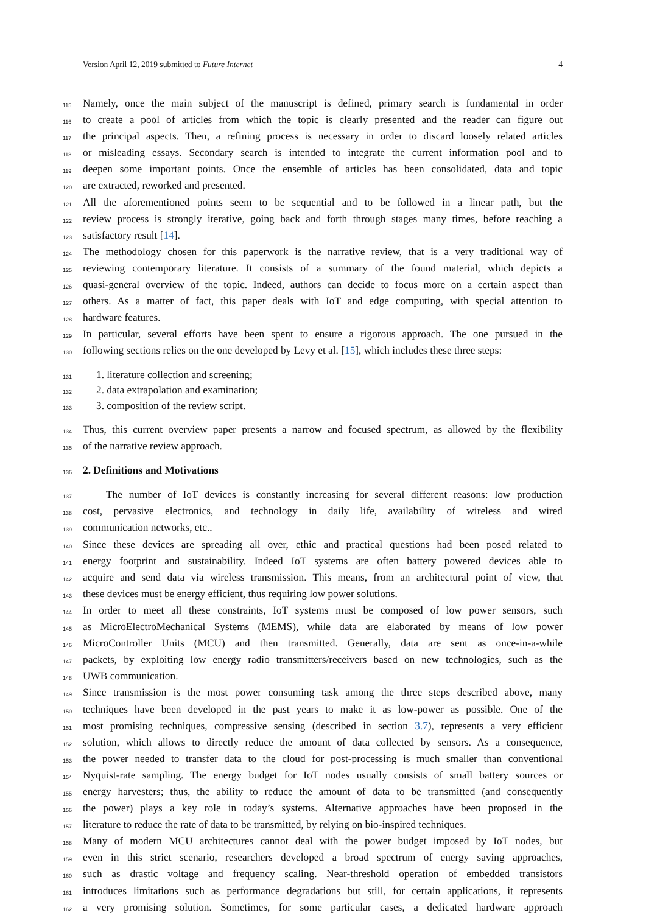Version April 12, 2019 submitted to Future Internet 4
115 Namely, once the main subject of the manuscript is defined, primary search is fundamental in order
116 to create a pool of articles from which the topic is clearly presented and the reader can figure out
117 the principal aspects. Then, a refining process is necessary in order to discard loosely related articles
118 or misleading essays. Secondary search is intended to integrate the current information pool and to
119 deepen some important points. Once the ensemble of articles has been consolidated, data and topic
120 are extracted, reworked and presented.
121 All the aforementioned points seem to be sequential and to be followed in a linear path, but the
122 review process is strongly iterative, going back and forth through stages many times, before reaching a
123 satisfactory result [14].
124 The methodology chosen for this paperwork is the narrative review, that is a very traditional way of
125 reviewing contemporary literature. It consists of a summary of the found material, which depicts a
126 quasi-general overview of the topic. Indeed, authors can decide to focus more on a certain aspect than
127 others. As a matter of fact, this paper deals with IoT and edge computing, with special attention to
128 hardware features.
129 In particular, several efforts have been spent to ensure a rigorous approach. The one pursued in the
130 following sections relies on the one developed by Levy et al. [15], which includes these three steps:
131 1. literature collection and screening;
132 2. data extrapolation and examination;
133 3. composition of the review script.
134 Thus, this current overview paper presents a narrow and focused spectrum, as allowed by the flexibility
135 of the narrative review approach.
136 2. Definitions and Motivations
137 The number of IoT devices is constantly increasing for several different reasons: low production
138 cost, pervasive electronics, and technology in daily life, availability of wireless and wired
139 communication networks, etc..
140 Since these devices are spreading all over, ethic and practical questions had been posed related to
141 energy footprint and sustainability. Indeed IoT systems are often battery powered devices able to
142 acquire and send data via wireless transmission. This means, from an architectural point of view, that
143 these devices must be energy efficient, thus requiring low power solutions.
144 In order to meet all these constraints, IoT systems must be composed of low power sensors, such
145 as MicroElectroMechanical Systems (MEMS), while data are elaborated by means of low power
146 MicroController Units (MCU) and then transmitted. Generally, data are sent as once-in-a-while
147 packets, by exploiting low energy radio transmitters/receivers based on new technologies, such as the
148 UWB communication.
149 Since transmission is the most power consuming task among the three steps described above, many
150 techniques have been developed in the past years to make it as low-power as possible. One of the
151 most promising techniques, compressive sensing (described in section 3.7), represents a very efficient
152 solution, which allows to directly reduce the amount of data collected by sensors. As a consequence,
153 the power needed to transfer data to the cloud for post-processing is much smaller than conventional
154 Nyquist-rate sampling. The energy budget for IoT nodes usually consists of small battery sources or
155 energy harvesters; thus, the ability to reduce the amount of data to be transmitted (and consequently
156 the power) plays a key role in today’s systems. Alternative approaches have been proposed in the
157 literature to reduce the rate of data to be transmitted, by relying on bio-inspired techniques.
158 Many of modern MCU architectures cannot deal with the power budget imposed by IoT nodes, but
159 even in this strict scenario, researchers developed a broad spectrum of energy saving approaches,
160 such as drastic voltage and frequency scaling. Near-threshold operation of embedded transistors
161 introduces limitations such as performance degradations but still, for certain applications, it represents
162 a very promising solution. Sometimes, for some particular cases, a dedicated hardware approach